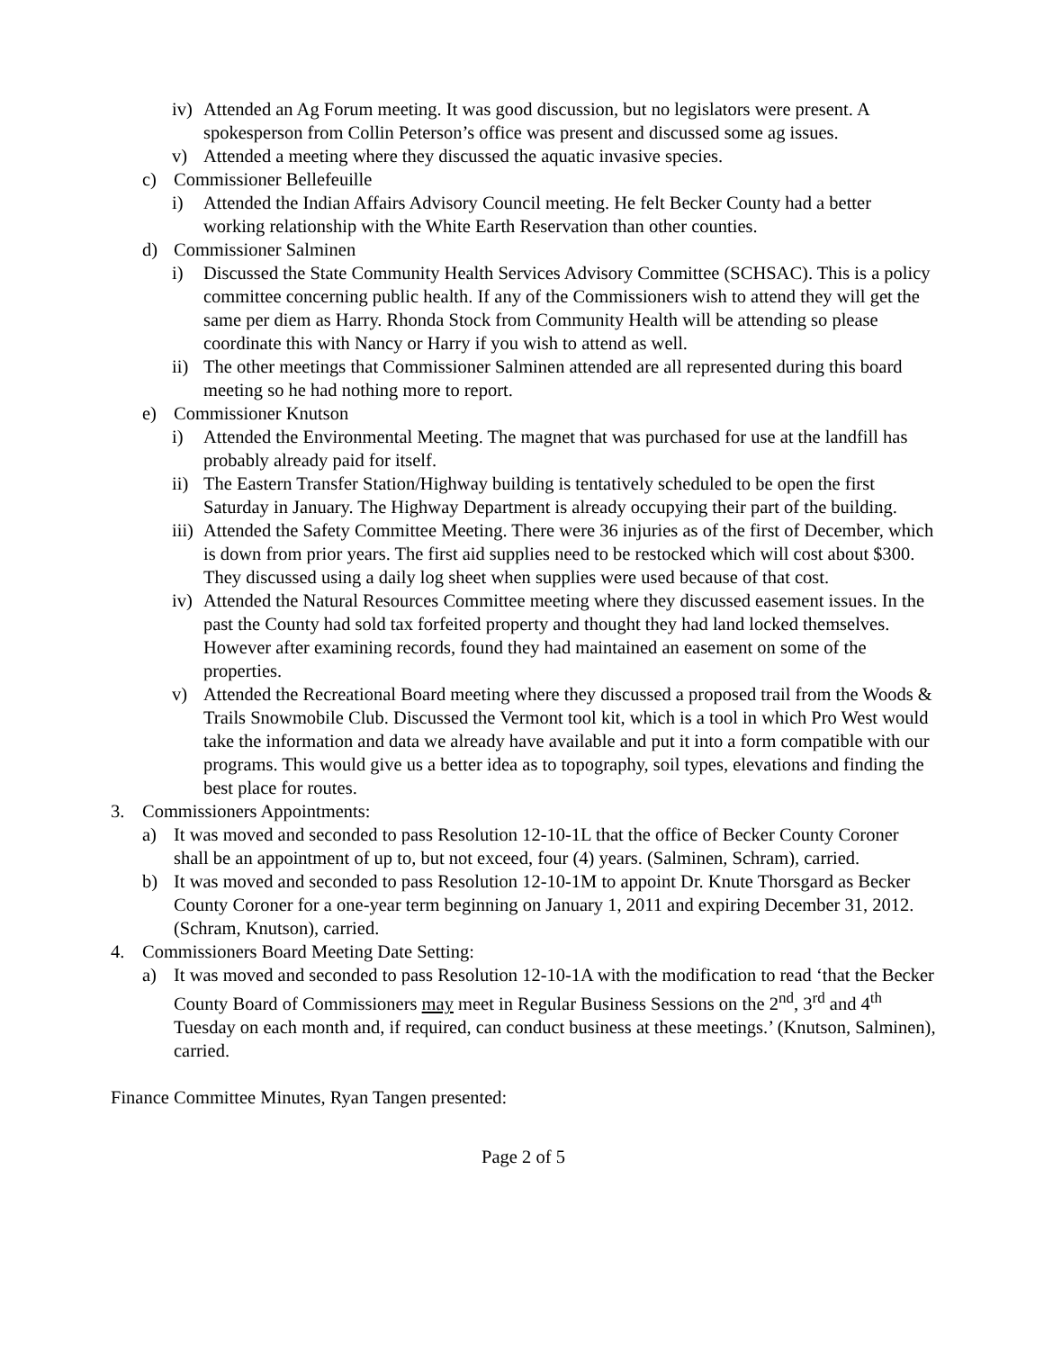iv) Attended an Ag Forum meeting. It was good discussion, but no legislators were present. A spokesperson from Collin Peterson’s office was present and discussed some ag issues.
v) Attended a meeting where they discussed the aquatic invasive species.
c) Commissioner Bellefeuille
i) Attended the Indian Affairs Advisory Council meeting. He felt Becker County had a better working relationship with the White Earth Reservation than other counties.
d) Commissioner Salminen
i) Discussed the State Community Health Services Advisory Committee (SCHSAC). This is a policy committee concerning public health. If any of the Commissioners wish to attend they will get the same per diem as Harry. Rhonda Stock from Community Health will be attending so please coordinate this with Nancy or Harry if you wish to attend as well.
ii) The other meetings that Commissioner Salminen attended are all represented during this board meeting so he had nothing more to report.
e) Commissioner Knutson
i) Attended the Environmental Meeting. The magnet that was purchased for use at the landfill has probably already paid for itself.
ii) The Eastern Transfer Station/Highway building is tentatively scheduled to be open the first Saturday in January. The Highway Department is already occupying their part of the building.
iii) Attended the Safety Committee Meeting. There were 36 injuries as of the first of December, which is down from prior years. The first aid supplies need to be restocked which will cost about $300. They discussed using a daily log sheet when supplies were used because of that cost.
iv) Attended the Natural Resources Committee meeting where they discussed easement issues. In the past the County had sold tax forfeited property and thought they had land locked themselves. However after examining records, found they had maintained an easement on some of the properties.
v) Attended the Recreational Board meeting where they discussed a proposed trail from the Woods & Trails Snowmobile Club. Discussed the Vermont tool kit, which is a tool in which Pro West would take the information and data we already have available and put it into a form compatible with our programs. This would give us a better idea as to topography, soil types, elevations and finding the best place for routes.
3. Commissioners Appointments:
a) It was moved and seconded to pass Resolution 12-10-1L that the office of Becker County Coroner shall be an appointment of up to, but not exceed, four (4) years. (Salminen, Schram), carried.
b) It was moved and seconded to pass Resolution 12-10-1M to appoint Dr. Knute Thorsgard as Becker County Coroner for a one-year term beginning on January 1, 2011 and expiring December 31, 2012. (Schram, Knutson), carried.
4. Commissioners Board Meeting Date Setting:
a) It was moved and seconded to pass Resolution 12-10-1A with the modification to read ‘that the Becker County Board of Commissioners may meet in Regular Business Sessions on the 2<sup>nd</sup>, 3<sup>rd</sup> and 4<sup>th</sup> Tuesday on each month and, if required, can conduct business at these meetings.’ (Knutson, Salminen), carried.
Finance Committee Minutes, Ryan Tangen presented:
Page 2 of 5